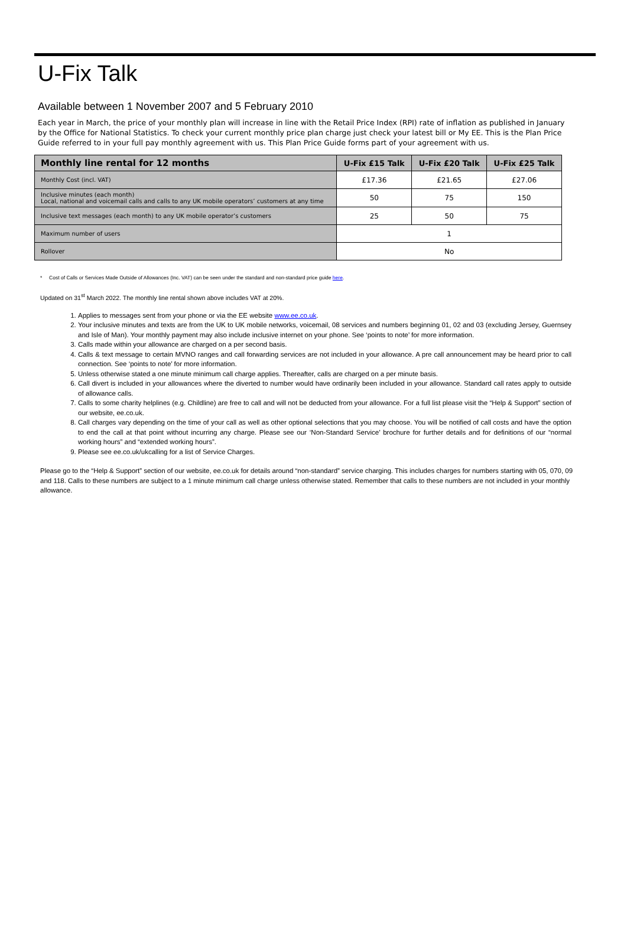U-Fix Talk
Available between 1 November 2007 and 5 February 2010
Each year in March, the price of your monthly plan will increase in line with the Retail Price Index (RPI) rate of inflation as published in January by the Office for National Statistics. To check your current monthly price plan charge just check your latest bill or My EE. This is the Plan Price Guide referred to in your full pay monthly agreement with us. This Plan Price Guide forms part of your agreement with us.
| Monthly line rental for 12 months | U-Fix £15 Talk | U-Fix £20 Talk | U-Fix £25 Talk |
| --- | --- | --- | --- |
| Monthly Cost (incl. VAT) | £17.36 | £21.65 | £27.06 |
| Inclusive minutes (each month) Local, national and voicemail calls and calls to any UK mobile operators’ customers at any time | 50 | 75 | 150 |
| Inclusive text messages (each month) to any UK mobile operator’s customers | 25 | 50 | 75 |
| Maximum number of users | 1 | | |
| Rollover | No | | |
* Cost of Calls or Services Made Outside of Allowances (Inc. VAT) can be seen under the standard and non-standard price guide here.
Updated on 31<sup>st</sup> March 2022. The monthly line rental shown above includes VAT at 20%.
1. Applies to messages sent from your phone or via the EE website www.ee.co.uk.
2. Your inclusive minutes and texts are from the UK to UK mobile networks, voicemail, 08 services and numbers beginning 01, 02 and 03 (excluding Jersey, Guernsey and Isle of Man). Your monthly payment may also include inclusive internet on your phone. See ‘points to note’ for more information.
3. Calls made within your allowance are charged on a per second basis.
4. Calls & text message to certain MVNO ranges and call forwarding services are not included in your allowance. A pre call announcement may be heard prior to call connection. See ‘points to note’ for more information.
5. Unless otherwise stated a one minute minimum call charge applies. Thereafter, calls are charged on a per minute basis.
6. Call divert is included in your allowances where the diverted to number would have ordinarily been included in your allowance. Standard call rates apply to outside of allowance calls.
7. Calls to some charity helplines (e.g. Childline) are free to call and will not be deducted from your allowance. For a full list please visit the “Help & Support” section of our website, ee.co.uk.
8. Call charges vary depending on the time of your call as well as other optional selections that you may choose. You will be notified of call costs and have the option to end the call at that point without incurring any charge. Please see our ‘Non-Standard Service’ brochure for further details and for definitions of our “normal working hours” and “extended working hours”.
9. Please see ee.co.uk/ukcalling for a list of Service Charges.
Please go to the “Help & Support” section of our website, ee.co.uk for details around “non-standard” service charging. This includes charges for numbers starting with 05, 070, 09 and 118. Calls to these numbers are subject to a 1 minute minimum call charge unless otherwise stated. Remember that calls to these numbers are not included in your monthly allowance.